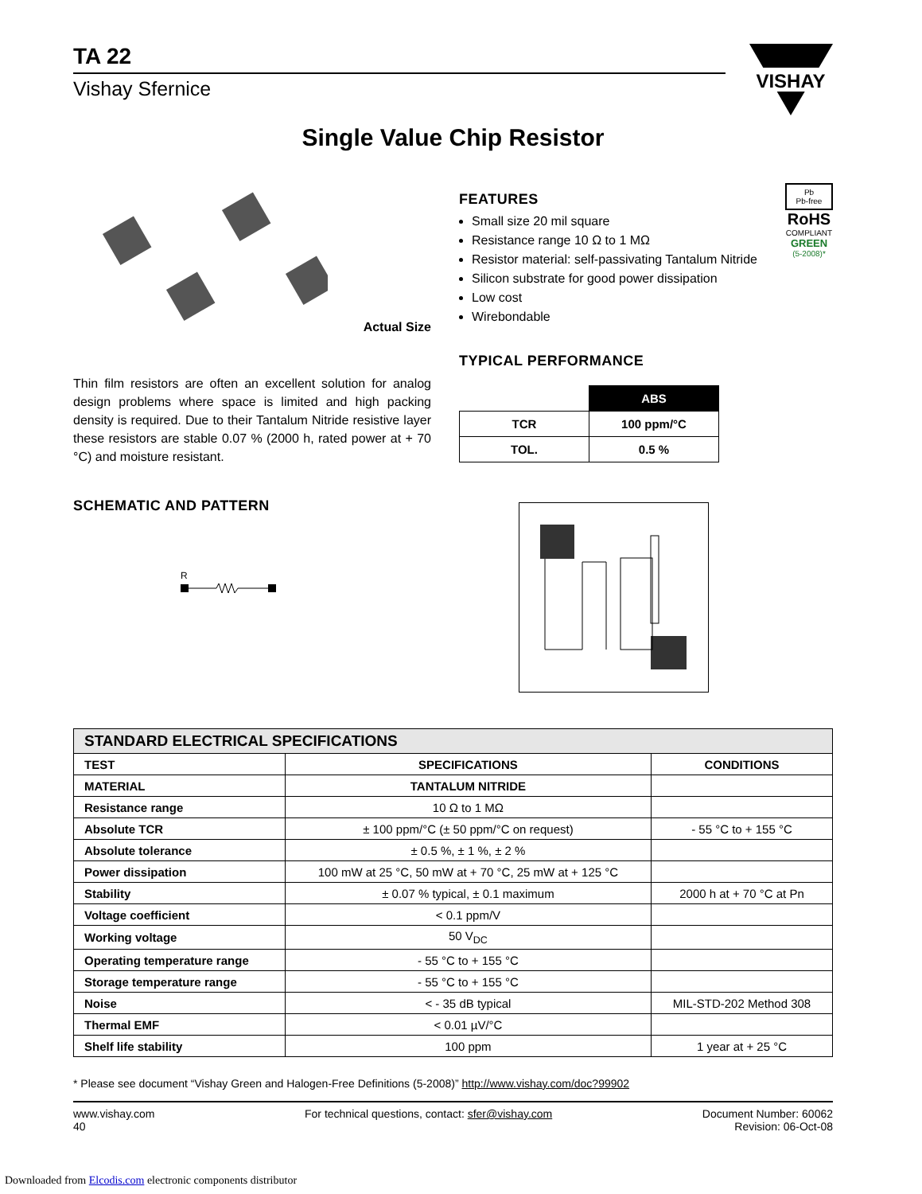TA 22
Vishay Sfernice
VISHAY
Single Value Chip Resistor
Actual Size
Thin film resistors are often an excellent solution for analog design problems where space is limited and high packing density is required. Due to their Tantalum Nitride resistive layer these resistors are stable 0.07 % (2000 h, rated power at + 70 °C) and moisture resistant.
SCHEMATIC AND PATTERN
R
FEATURES
Small size 20 mil square
Resistance range 10 Ω to 1 MΩ
Resistor material: self-passivating Tantalum Nitride
Silicon substrate for good power dissipation
Low cost
Wirebondable
Pb
Pb-free
RoHS
COMPLIANT
GREEN
(5-2008)*
TYPICAL PERFORMANCE
| | ABS |
| TCR | 100 ppm/°C |
| TOL. | 0.5 % |
| STANDARD ELECTRICAL SPECIFICATIONS | | |
| --- | --- | --- |
| TEST | SPECIFICATIONS | CONDITIONS |
| MATERIAL | TANTALUM NITRIDE | |
| Resistance range | 10 Ω to 1 MΩ | |
| Absolute TCR | ± 100 ppm/°C (± 50 ppm/°C on request) | - 55 °C to + 155 °C |
| Absolute tolerance | ± 0.5 %, ± 1 %, ± 2 % | |
| Power dissipation | 100 mW at 25 °C, 50 mW at + 70 °C, 25 mW at + 125 °C | |
| Stability | ± 0.07 % typical, ± 0.1 maximum | 2000 h at + 70 °C at Pn |
| Voltage coefficient | < 0.1 ppm/V | |
| Working voltage | 50 V<sub>DC</sub> | |
| Operating temperature range | - 55 °C to + 155 °C | |
| Storage temperature range | - 55 °C to + 155 °C | |
| Noise | < - 35 dB typical | MIL-STD-202 Method 308 |
| Thermal EMF | < 0.01 µV/°C | |
| Shelf life stability | 100 ppm | 1 year at + 25 °C |
* Please see document “Vishay Green and Halogen-Free Definitions (5-2008)” http://www.vishay.com/doc?99902
www.vishay.com
40
For technical questions, contact: sfer@vishay.com
Document Number: 60062
Revision: 06-Oct-08
Downloaded from Elcodis.com electronic components distributor